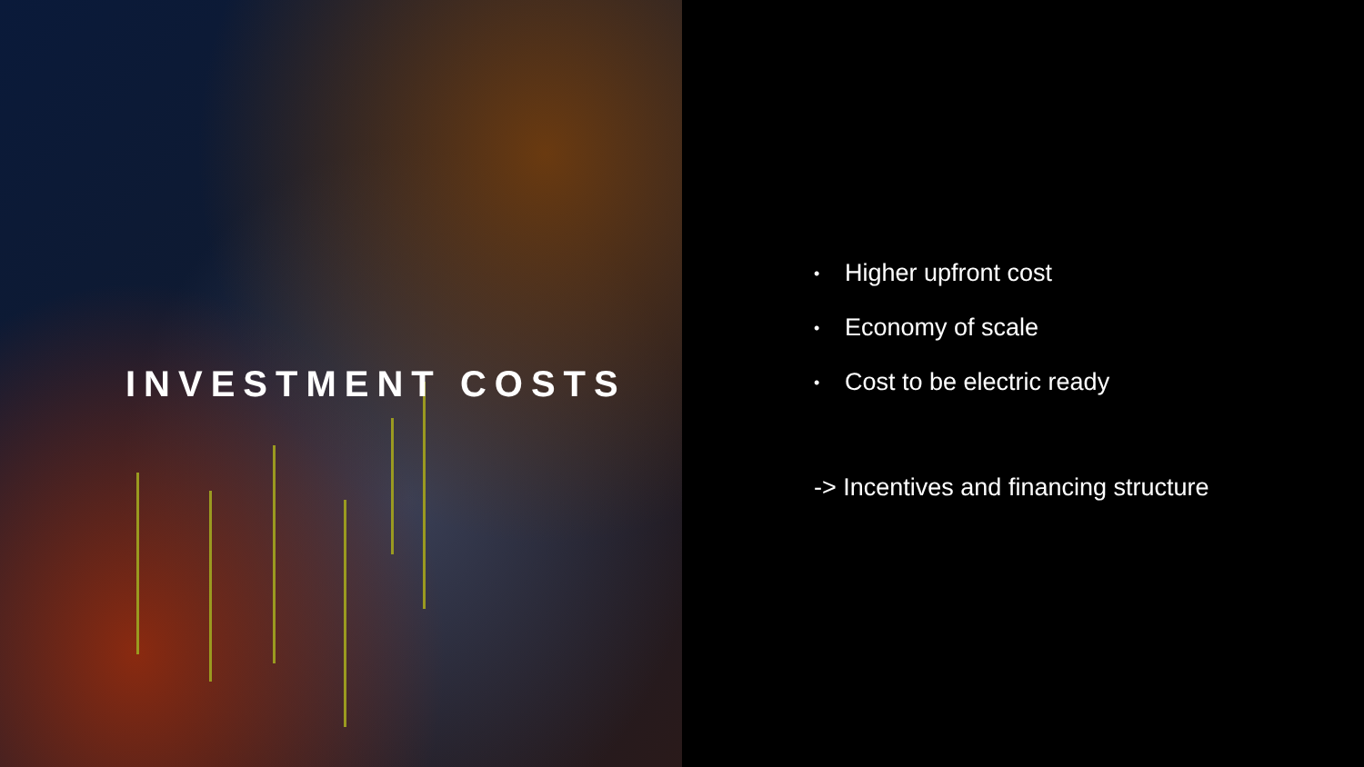INVESTMENT COSTS
• Higher upfront cost
• Economy of scale
• Cost to be electric ready
-> Incentives and financing structure